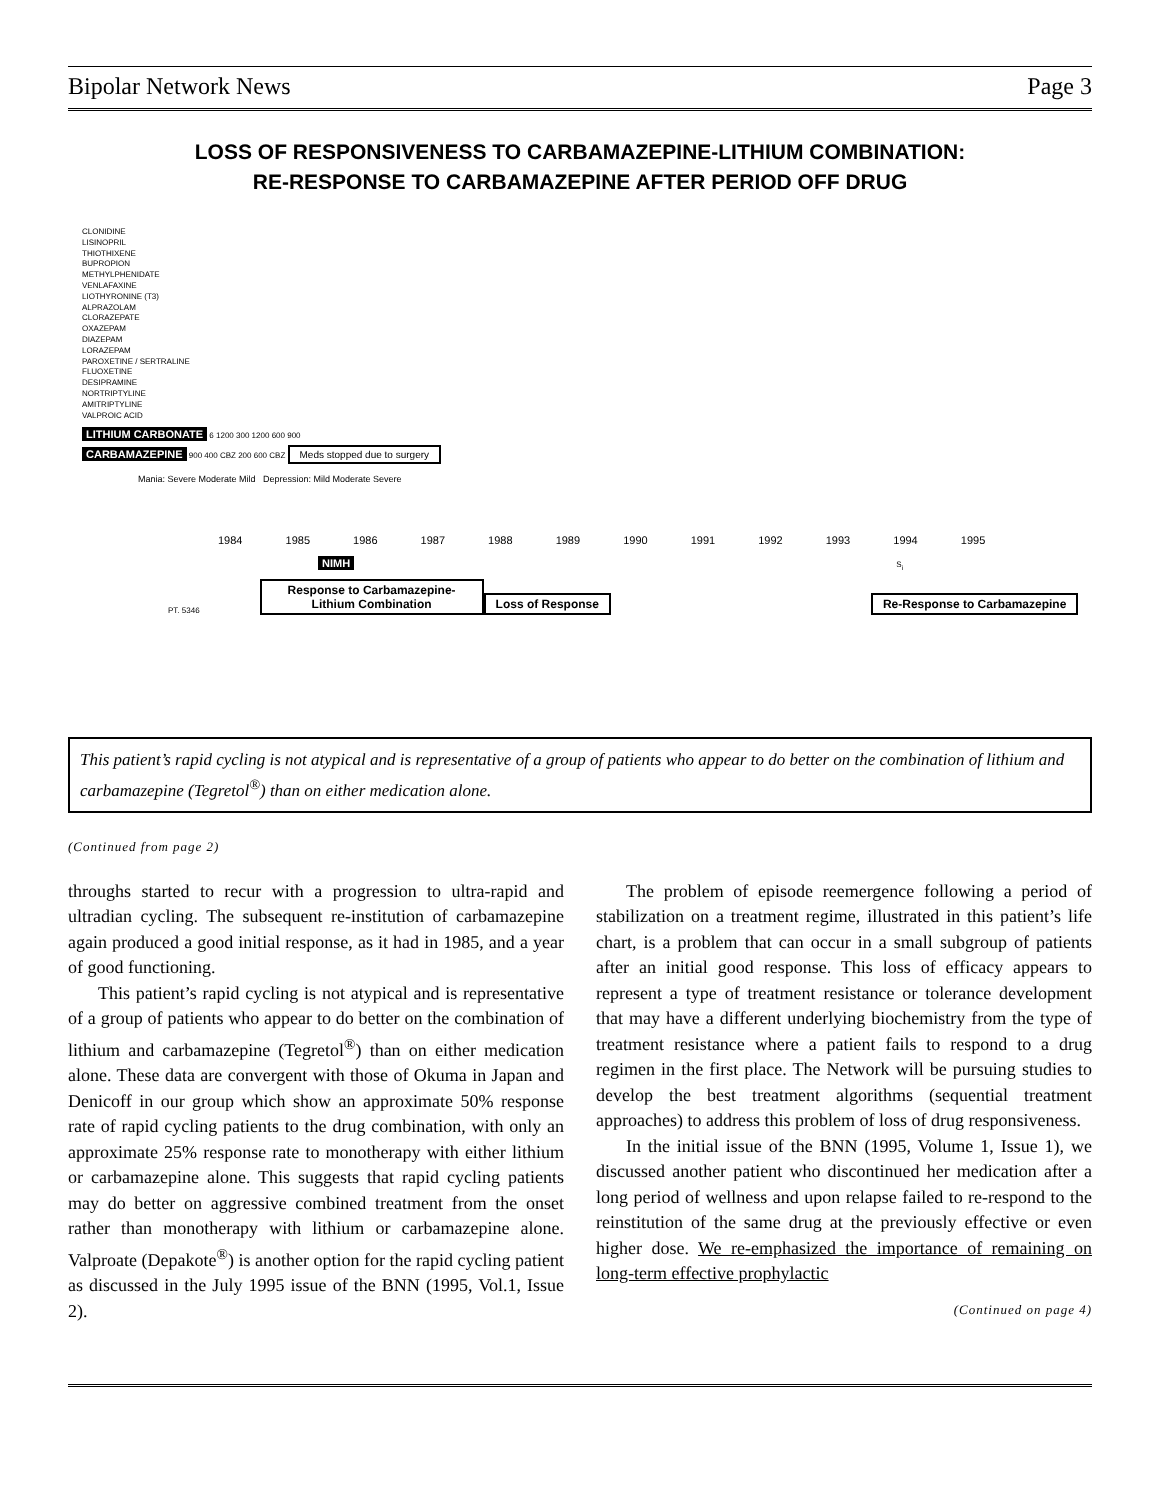Bipolar Network News Page 3
LOSS OF RESPONSIVENESS TO CARBAMAZEPINE-LITHIUM COMBINATION:
RE-RESPONSE TO CARBAMAZEPINE AFTER PERIOD OFF DRUG
CLONIDINE
LISINOPRIL
THIOTHIXENE
BUPROPION
METHYLPHENIDATE
VENLAFAXINE
LIOTHYRONINE (T3)
ALPRAZOLAM
CLORAZEPATE
OXAZEPAM
DIAZEPAM
LORAZEPAM
PAROXETINE / SERTRALINE
FLUOXETINE
DESIPRAMINE
NORTRIPTYLINE
AMITRIPTYLINE
VALPROIC ACID
LITHIUM CARBONATE 6 1200 300 1200 600 900
CARBAMAZEPINE 900 400 CBZ 200 600 CBZ Meds stopped due to surgery
Mania: Severe Moderate Mild Depression: Mild Moderate Severe
1984 1985 1986 1987 1988 1989 1990 1991 1992 1993 1994 1995
NIMH S<sub>i</sub>
PT. 5346 Response to Carbamazepine-Lithium Combination Loss of Response Re-Response to Carbamazepine
This patient’s rapid cycling is not atypical and is representative of a group of patients who appear to do better on the combination of lithium and carbamazepine (Tegretol<sup>®</sup>) than on either medication alone.
(Continued from page 2)
throughs started to recur with a progression to ultra-rapid and ultradian cycling. The subsequent re-institution of carbamazepine again produced a good initial response, as it had in 1985, and a year of good functioning.
This patient’s rapid cycling is not atypical and is representative of a group of patients who appear to do better on the combination of lithium and carbamazepine (Tegretol<sup>®</sup>) than on either medication alone. These data are convergent with those of Okuma in Japan and Denicoff in our group which show an approximate 50% response rate of rapid cycling patients to the drug combination, with only an approximate 25% response rate to monotherapy with either lithium or carbamazepine alone. This suggests that rapid cycling patients may do better on aggressive combined treatment from the onset rather than monotherapy with lithium or carbamazepine alone. Valproate (Depakote<sup>®</sup>) is another option for the rapid cycling patient as discussed in the July 1995 issue of the BNN (1995, Vol.1, Issue 2).
The problem of episode reemergence following a period of stabilization on a treatment regime, illustrated in this patient’s life chart, is a problem that can occur in a small subgroup of patients after an initial good response. This loss of efficacy appears to represent a type of treatment resistance or tolerance development that may have a different underlying biochemistry from the type of treatment resistance where a patient fails to respond to a drug regimen in the first place. The Network will be pursuing studies to develop the best treatment algorithms (sequential treatment approaches) to address this problem of loss of drug responsiveness.
In the initial issue of the BNN (1995, Volume 1, Issue 1), we discussed another patient who discontinued her medication after a long period of wellness and upon relapse failed to re-respond to the reinstitution of the same drug at the previously effective or even higher dose. We re-emphasized the importance of remaining on long-term effective prophylactic
(Continued on page 4)